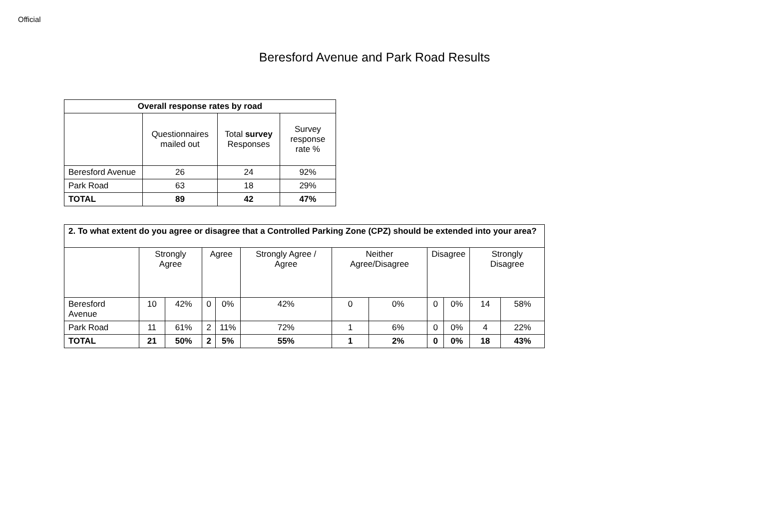Official
Beresford Avenue and Park Road Results
| Overall response rates by road | | | |
| --- | --- | --- | --- |
| | Questionnaires mailed out | Total survey Responses | Survey response rate % |
| Beresford Avenue | 26 | 24 | 92% |
| Park Road | 63 | 18 | 29% |
| TOTAL | 89 | 42 | 47% |
| 2. To what extent do you agree or disagree that a Controlled Parking Zone (CPZ) should be extended into your area? | | | | | | | | | | | |
| --- | --- | --- | --- | --- | --- | --- | --- | --- | --- | --- | --- |
| | Strongly Agree | | Agree | | Strongly Agree / Agree | Neither Agree/Disagree | | Disagree | | Strongly Disagree | |
| Beresford Avenue | 10 | 42% | 0 | 0% | 42% | 0 | 0% | 0 | 0% | 14 | 58% |
| Park Road | 11 | 61% | 2 | 11% | 72% | 1 | 6% | 0 | 0% | 4 | 22% |
| TOTAL | 21 | 50% | 2 | 5% | 55% | 1 | 2% | 0 | 0% | 18 | 43% |